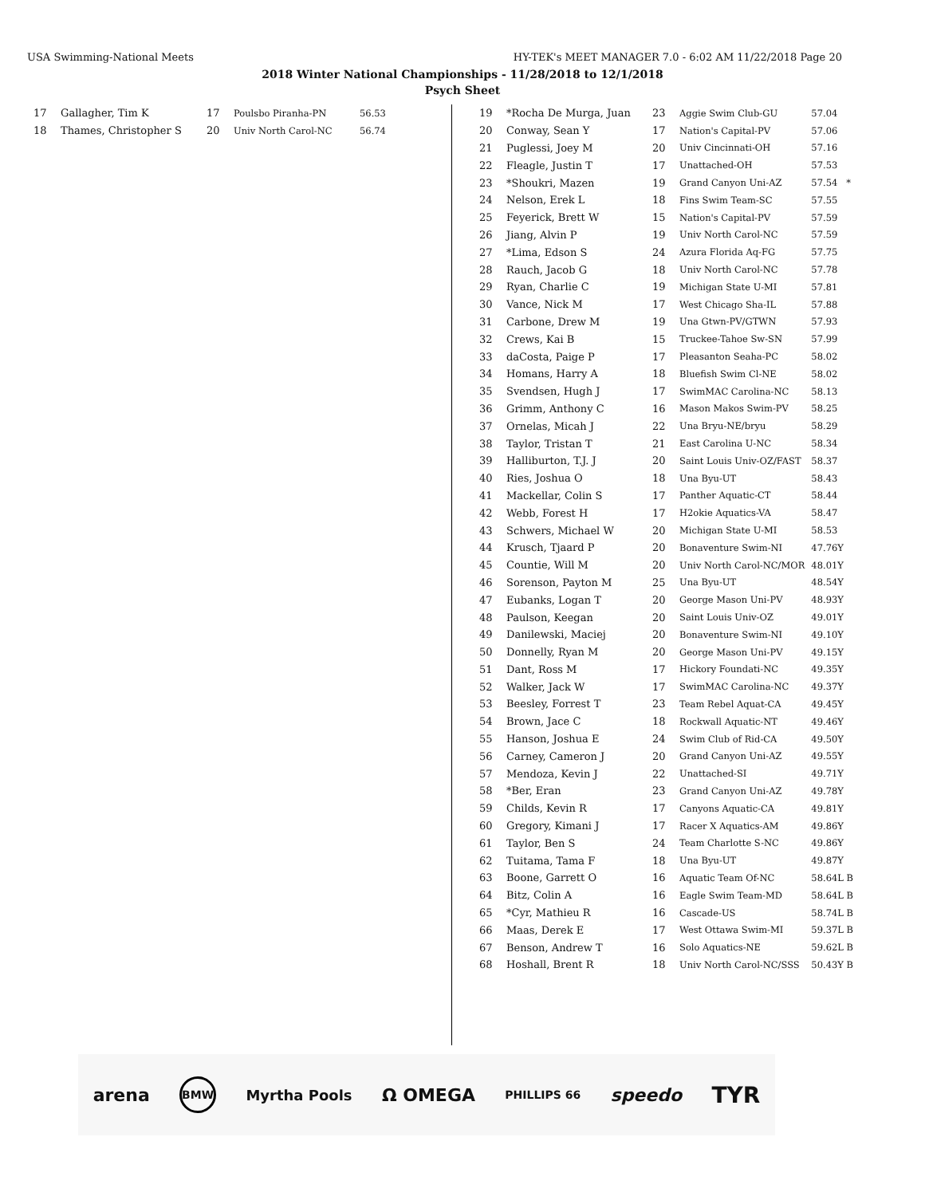USA Swimming-National Meets HY-TEK's MEET MANAGER 7.0 - 6:02 AM 11/22/2018 Page 20
2018 Winter National Championships - 11/28/2018 to 12/1/2018
Psych Sheet
| 17 | Gallagher, Tim K | 17 | Poulsbo Piranha-PN | 56.53 |
| 18 | Thames, Christopher S | 20 | Univ North Carol-NC | 56.74 |
| 19 | *Rocha De Murga, Juan | 23 | Aggie Swim Club-GU | 57.04 |
| 20 | Conway, Sean Y | 17 | Nation's Capital-PV | 57.06 |
| 21 | Puglessi, Joey M | 20 | Univ Cincinnati-OH | 57.16 |
| 22 | Fleagle, Justin T | 17 | Unattached-OH | 57.53 |
| 23 | *Shoukri, Mazen | 19 | Grand Canyon Uni-AZ | 57.54 * |
| 24 | Nelson, Erek L | 18 | Fins Swim Team-SC | 57.55 |
| 25 | Feyerick, Brett W | 15 | Nation's Capital-PV | 57.59 |
| 26 | Jiang, Alvin P | 19 | Univ North Carol-NC | 57.59 |
| 27 | *Lima, Edson S | 24 | Azura Florida Aq-FG | 57.75 |
| 28 | Rauch, Jacob G | 18 | Univ North Carol-NC | 57.78 |
| 29 | Ryan, Charlie C | 19 | Michigan State U-MI | 57.81 |
| 30 | Vance, Nick M | 17 | West Chicago Sha-IL | 57.88 |
| 31 | Carbone, Drew M | 19 | Una Gtwn-PV/GTWN | 57.93 |
| 32 | Crews, Kai B | 15 | Truckee-Tahoe Sw-SN | 57.99 |
| 33 | daCosta, Paige P | 17 | Pleasanton Seaha-PC | 58.02 |
| 34 | Homans, Harry A | 18 | Bluefish Swim Cl-NE | 58.02 |
| 35 | Svendsen, Hugh J | 17 | SwimMAC Carolina-NC | 58.13 |
| 36 | Grimm, Anthony C | 16 | Mason Makos Swim-PV | 58.25 |
| 37 | Ornelas, Micah J | 22 | Una Bryu-NE/bryu | 58.29 |
| 38 | Taylor, Tristan T | 21 | East Carolina U-NC | 58.34 |
| 39 | Halliburton, T.J. J | 20 | Saint Louis Univ-OZ/FAST | 58.37 |
| 40 | Ries, Joshua O | 18 | Una Byu-UT | 58.43 |
| 41 | Mackellar, Colin S | 17 | Panther Aquatic-CT | 58.44 |
| 42 | Webb, Forest H | 17 | H2okie Aquatics-VA | 58.47 |
| 43 | Schwers, Michael W | 20 | Michigan State U-MI | 58.53 |
| 44 | Krusch, Tjaard P | 20 | Bonaventure Swim-NI | 47.76Y |
| 45 | Countie, Will M | 20 | Univ North Carol-NC/MOR | 48.01Y |
| 46 | Sorenson, Payton M | 25 | Una Byu-UT | 48.54Y |
| 47 | Eubanks, Logan T | 20 | George Mason Uni-PV | 48.93Y |
| 48 | Paulson, Keegan | 20 | Saint Louis Univ-OZ | 49.01Y |
| 49 | Danilewski, Maciej | 20 | Bonaventure Swim-NI | 49.10Y |
| 50 | Donnelly, Ryan M | 20 | George Mason Uni-PV | 49.15Y |
| 51 | Dant, Ross M | 17 | Hickory Foundati-NC | 49.35Y |
| 52 | Walker, Jack W | 17 | SwimMAC Carolina-NC | 49.37Y |
| 53 | Beesley, Forrest T | 23 | Team Rebel Aquat-CA | 49.45Y |
| 54 | Brown, Jace C | 18 | Rockwall Aquatic-NT | 49.46Y |
| 55 | Hanson, Joshua E | 24 | Swim Club of Rid-CA | 49.50Y |
| 56 | Carney, Cameron J | 20 | Grand Canyon Uni-AZ | 49.55Y |
| 57 | Mendoza, Kevin J | 22 | Unattached-SI | 49.71Y |
| 58 | *Ber, Eran | 23 | Grand Canyon Uni-AZ | 49.78Y |
| 59 | Childs, Kevin R | 17 | Canyons Aquatic-CA | 49.81Y |
| 60 | Gregory, Kimani J | 17 | Racer X Aquatics-AM | 49.86Y |
| 61 | Taylor, Ben S | 24 | Team Charlotte S-NC | 49.86Y |
| 62 | Tuitama, Tama F | 18 | Una Byu-UT | 49.87Y |
| 63 | Boone, Garrett O | 16 | Aquatic Team Of-NC | 58.64L B |
| 64 | Bitz, Colin A | 16 | Eagle Swim Team-MD | 58.64L B |
| 65 | *Cyr, Mathieu R | 16 | Cascade-US | 58.74L B |
| 66 | Maas, Derek E | 17 | West Ottawa Swim-MI | 59.37L B |
| 67 | Benson, Andrew T | 16 | Solo Aquatics-NE | 59.62L B |
| 68 | Hoshall, Brent R | 18 | Univ North Carol-NC/SSS | 50.43Y B |
arena BMW Myrtha Pools Ω OMEGA PHILLIPS 66 speedo TYR